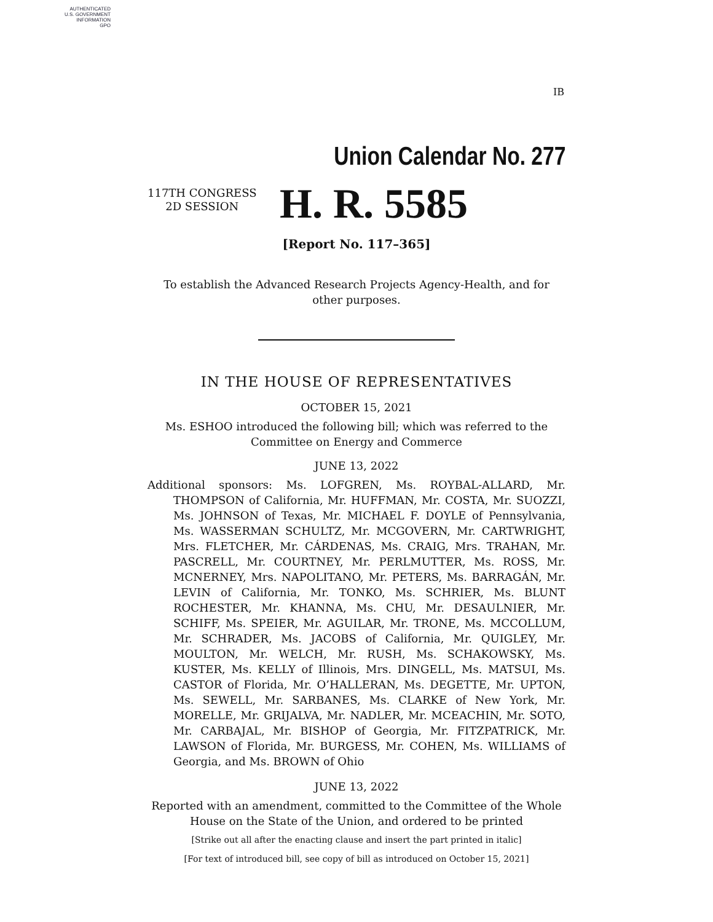AUTHENTICATED
U.S. GOVERNMENT
INFORMATION
GPO
IB
Union Calendar No. 277
117TH CONGRESS
2D SESSION
H. R. 5585
[Report No. 117–365]
To establish the Advanced Research Projects Agency-Health, and for other purposes.
IN THE HOUSE OF REPRESENTATIVES
OCTOBER 15, 2021
Ms. ESHOO introduced the following bill; which was referred to the Committee on Energy and Commerce
JUNE 13, 2022
Additional sponsors: Ms. LOFGREN, Ms. ROYBAL-ALLARD, Mr. THOMPSON of California, Mr. HUFFMAN, Mr. COSTA, Mr. SUOZZI, Ms. JOHNSON of Texas, Mr. MICHAEL F. DOYLE of Pennsylvania, Ms. WASSERMAN SCHULTZ, Mr. MCGOVERN, Mr. CARTWRIGHT, Mrs. FLETCHER, Mr. CÁRDENAS, Ms. CRAIG, Mrs. TRAHAN, Mr. PASCRELL, Mr. COURTNEY, Mr. PERLMUTTER, Ms. ROSS, Mr. MCNERNEY, Mrs. NAPOLITANO, Mr. PETERS, Ms. BARRAGÁN, Mr. LEVIN of California, Mr. TONKO, Ms. SCHRIER, Ms. BLUNT ROCHESTER, Mr. KHANNA, Ms. CHU, Mr. DESAULNIER, Mr. SCHIFF, Ms. SPEIER, Mr. AGUILAR, Mr. TRONE, Ms. MCCOLLUM, Mr. SCHRADER, Ms. JACOBS of California, Mr. QUIGLEY, Mr. MOULTON, Mr. WELCH, Mr. RUSH, Ms. SCHAKOWSKY, Ms. KUSTER, Ms. KELLY of Illinois, Mrs. DINGELL, Ms. MATSUI, Ms. CASTOR of Florida, Mr. O’HALLERAN, Ms. DEGETTE, Mr. UPTON, Ms. SEWELL, Mr. SARBANES, Ms. CLARKE of New York, Mr. MORELLE, Mr. GRIJALVA, Mr. NADLER, Mr. MCEACHIN, Mr. SOTO, Mr. CARBAJAL, Mr. BISHOP of Georgia, Mr. FITZPATRICK, Mr. LAWSON of Florida, Mr. BURGESS, Mr. COHEN, Ms. WILLIAMS of Georgia, and Ms. BROWN of Ohio
JUNE 13, 2022
Reported with an amendment, committed to the Committee of the Whole House on the State of the Union, and ordered to be printed
[Strike out all after the enacting clause and insert the part printed in italic]
[For text of introduced bill, see copy of bill as introduced on October 15, 2021]